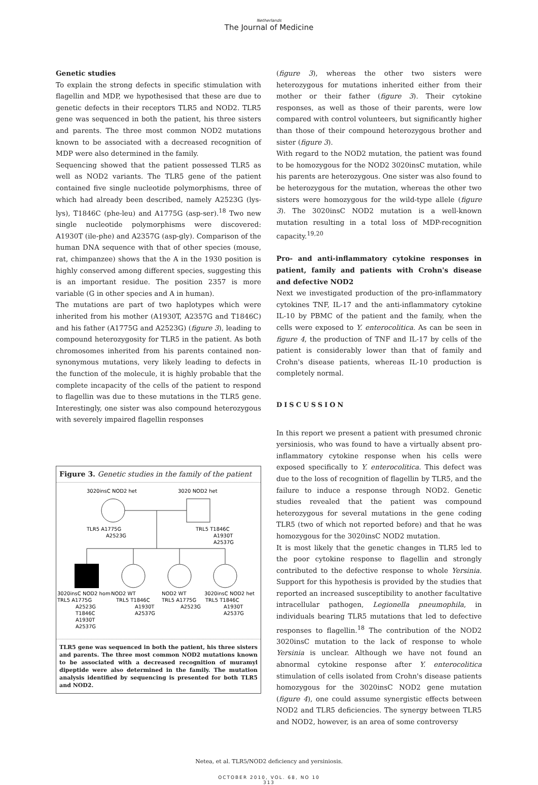Netherlands
The Journal of Medicine
Genetic studies
To explain the strong defects in specific stimulation with flagellin and MDP, we hypothesised that these are due to genetic defects in their receptors TLR5 and NOD2. TLR5 gene was sequenced in both the patient, his three sisters and parents. The three most common NOD2 mutations known to be associated with a decreased recognition of MDP were also determined in the family.
Sequencing showed that the patient possessed TLR5 as well as NOD2 variants. The TLR5 gene of the patient contained five single nucleotide polymorphisms, three of which had already been described, namely A2523G (lys-lys), T1846C (phe-leu) and A1775G (asp-ser).<sup>18</sup> Two new single nucleotide polymorphisms were discovered: A1930T (ile-phe) and A2357G (asp-gly). Comparison of the human DNA sequence with that of other species (mouse, rat, chimpanzee) shows that the A in the 1930 position is highly conserved among different species, suggesting this is an important residue. The position 2357 is more variable (G in other species and A in human).
The mutations are part of two haplotypes which were inherited from his mother (A1930T, A2357G and T1846C) and his father (A1775G and A2523G) (figure 3), leading to compound heterozygosity for TLR5 in the patient. As both chromosomes inherited from his parents contained non-synonymous mutations, very likely leading to defects in the function of the molecule, it is highly probable that the complete incapacity of the cells of the patient to respond to flagellin was due to these mutations in the TLR5 gene. Interestingly, one sister was also compound heterozygous with severely impaired flagellin responses
Figure 3. Genetic studies in the family of the patient
3020insC NOD2 het
3020 NOD2 het
TLR5 A1775G
A2523G
TRL5 T1846C
A1930T
A2537G
3020insC NOD2 hom
NOD2 WT
NOD2 WT
3020insC NOD2 het
TRL5 A1775G
A2523G
T1846C
A1930T
A2537G
TRL5 T1846C
A1930T
A2537G
TRL5 A1775G
A2523G
TRL5 T1846C
A1930T
A2537G
TLR5 gene was sequenced in both the patient, his three sisters and parents. The three most common NOD2 mutations known to be associated with a decreased recognition of muramyl dipeptide were also determined in the family. The mutation analysis identified by sequencing is presented for both TLR5 and NOD2.
(figure 3), whereas the other two sisters were heterozygous for mutations inherited either from their mother or their father (figure 3). Their cytokine responses, as well as those of their parents, were low compared with control volunteers, but significantly higher than those of their compound heterozygous brother and sister (figure 3).
With regard to the NOD2 mutation, the patient was found to be homozygous for the NOD2 3020insC mutation, while his parents are heterozygous. One sister was also found to be heterozygous for the mutation, whereas the other two sisters were homozygous for the wild-type allele (figure 3). The 3020insC NOD2 mutation is a well-known mutation resulting in a total loss of MDP-recognition capacity.<sup>19,20</sup>
Pro- and anti-inflammatory cytokine responses in patient, family and patients with Crohn's disease and defective NOD2
Next we investigated production of the pro-inflammatory cytokines TNF, IL-17 and the anti-inflammatory cytokine IL-10 by PBMC of the patient and the family, when the cells were exposed to Y. enterocolitica. As can be seen in figure 4, the production of TNF and IL-17 by cells of the patient is considerably lower than that of family and Crohn's disease patients, whereas IL-10 production is completely normal.
DISCUSSION
In this report we present a patient with presumed chronic yersiniosis, who was found to have a virtually absent pro-inflammatory cytokine response when his cells were exposed specifically to Y. enterocolitica. This defect was due to the loss of recognition of flagellin by TLR5, and the failure to induce a response through NOD2. Genetic studies revealed that the patient was compound heterozygous for several mutations in the gene coding TLR5 (two of which not reported before) and that he was homozygous for the 3020insC NOD2 mutation.
It is most likely that the genetic changes in TLR5 led to the poor cytokine response to flagellin and strongly contributed to the defective response to whole Yersinia. Support for this hypothesis is provided by the studies that reported an increased susceptibility to another facultative intracellular pathogen, Legionella pneumophila, in individuals bearing TLR5 mutations that led to defective responses to flagellin.<sup>18</sup> The contribution of the NOD2 3020insC mutation to the lack of response to whole Yersinia is unclear. Although we have not found an abnormal cytokine response after Y. enterocolitica stimulation of cells isolated from Crohn's disease patients homozygous for the 3020insC NOD2 gene mutation (figure 4), one could assume synergistic effects between NOD2 and TLR5 deficiencies. The synergy between TLR5 and NOD2, however, is an area of some controversy
Netea, et al. TLR5/NOD2 deficiency and yersiniosis.
OCTOBER 2010, VOL. 68, NO 10
313